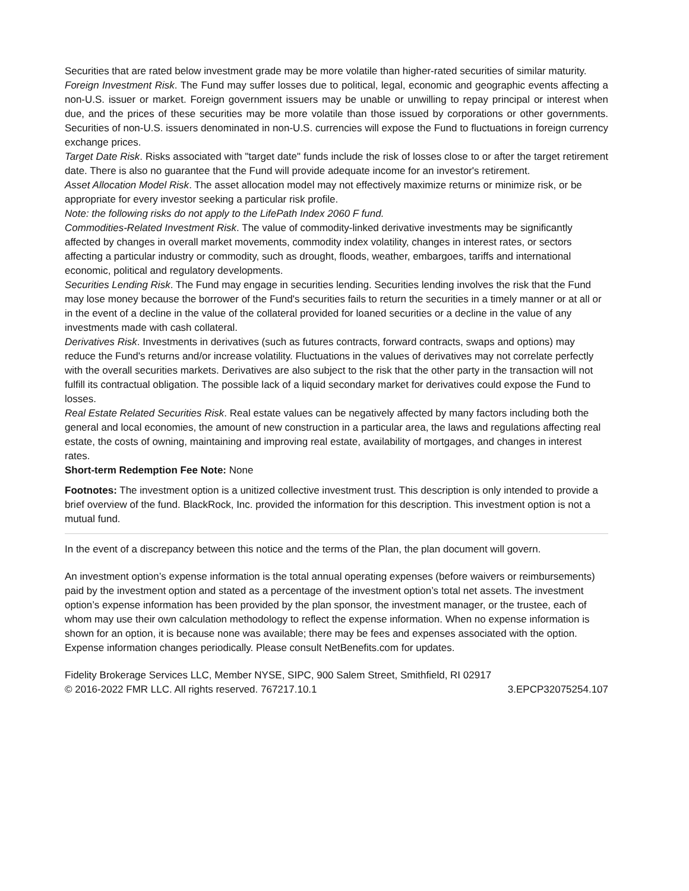Securities that are rated below investment grade may be more volatile than higher-rated securities of similar maturity.
Foreign Investment Risk. The Fund may suffer losses due to political, legal, economic and geographic events affecting a non-U.S. issuer or market. Foreign government issuers may be unable or unwilling to repay principal or interest when due, and the prices of these securities may be more volatile than those issued by corporations or other governments. Securities of non-U.S. issuers denominated in non-U.S. currencies will expose the Fund to fluctuations in foreign currency exchange prices.
Target Date Risk. Risks associated with "target date" funds include the risk of losses close to or after the target retirement date. There is also no guarantee that the Fund will provide adequate income for an investor's retirement.
Asset Allocation Model Risk. The asset allocation model may not effectively maximize returns or minimize risk, or be appropriate for every investor seeking a particular risk profile.
Note: the following risks do not apply to the LifePath Index 2060 F fund.
Commodities-Related Investment Risk. The value of commodity-linked derivative investments may be significantly affected by changes in overall market movements, commodity index volatility, changes in interest rates, or sectors affecting a particular industry or commodity, such as drought, floods, weather, embargoes, tariffs and international economic, political and regulatory developments.
Securities Lending Risk. The Fund may engage in securities lending. Securities lending involves the risk that the Fund may lose money because the borrower of the Fund's securities fails to return the securities in a timely manner or at all or in the event of a decline in the value of the collateral provided for loaned securities or a decline in the value of any investments made with cash collateral.
Derivatives Risk. Investments in derivatives (such as futures contracts, forward contracts, swaps and options) may reduce the Fund's returns and/or increase volatility. Fluctuations in the values of derivatives may not correlate perfectly with the overall securities markets. Derivatives are also subject to the risk that the other party in the transaction will not fulfill its contractual obligation. The possible lack of a liquid secondary market for derivatives could expose the Fund to losses.
Real Estate Related Securities Risk. Real estate values can be negatively affected by many factors including both the general and local economies, the amount of new construction in a particular area, the laws and regulations affecting real estate, the costs of owning, maintaining and improving real estate, availability of mortgages, and changes in interest rates.
Short-term Redemption Fee Note: None
Footnotes: The investment option is a unitized collective investment trust. This description is only intended to provide a brief overview of the fund. BlackRock, Inc. provided the information for this description. This investment option is not a mutual fund.
In the event of a discrepancy between this notice and the terms of the Plan, the plan document will govern.
An investment option’s expense information is the total annual operating expenses (before waivers or reimbursements) paid by the investment option and stated as a percentage of the investment option’s total net assets. The investment option’s expense information has been provided by the plan sponsor, the investment manager, or the trustee, each of whom may use their own calculation methodology to reflect the expense information. When no expense information is shown for an option, it is because none was available; there may be fees and expenses associated with the option. Expense information changes periodically. Please consult NetBenefits.com for updates.
Fidelity Brokerage Services LLC, Member NYSE, SIPC, 900 Salem Street, Smithfield, RI 02917
© 2016-2022 FMR LLC. All rights reserved. 767217.10.1 3.EPCP32075254.107